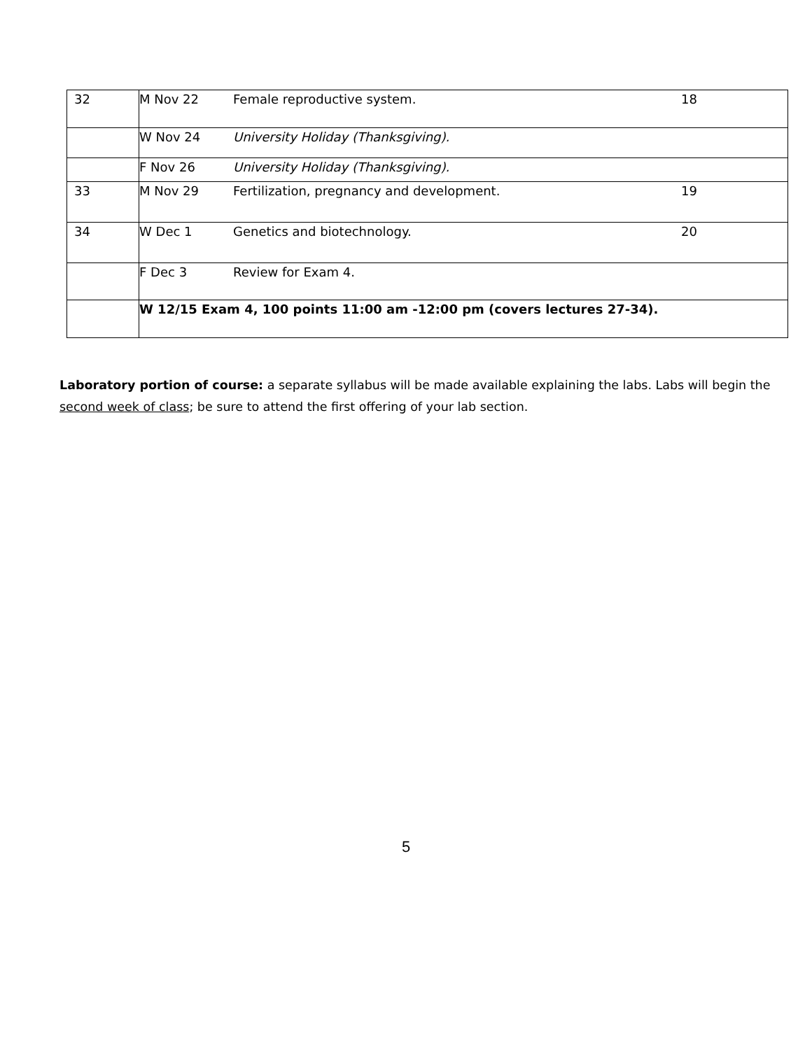| 32 | M Nov 22 | Female reproductive system. | 18 |
| | W Nov 24 | University Holiday (Thanksgiving). | |
| | F Nov 26 | University Holiday (Thanksgiving). | |
| 33 | M Nov 29 | Fertilization, pregnancy and development. | 19 |
| 34 | W Dec 1 | Genetics and biotechnology. | 20 |
| | F Dec 3 | Review for Exam 4. | |
| | W 12/15 Exam 4, 100 points 11:00 am -12:00 pm (covers lectures 27-34). | | |
Laboratory portion of course: a separate syllabus will be made available explaining the labs. Labs will begin the second week of class; be sure to attend the first offering of your lab section.
5